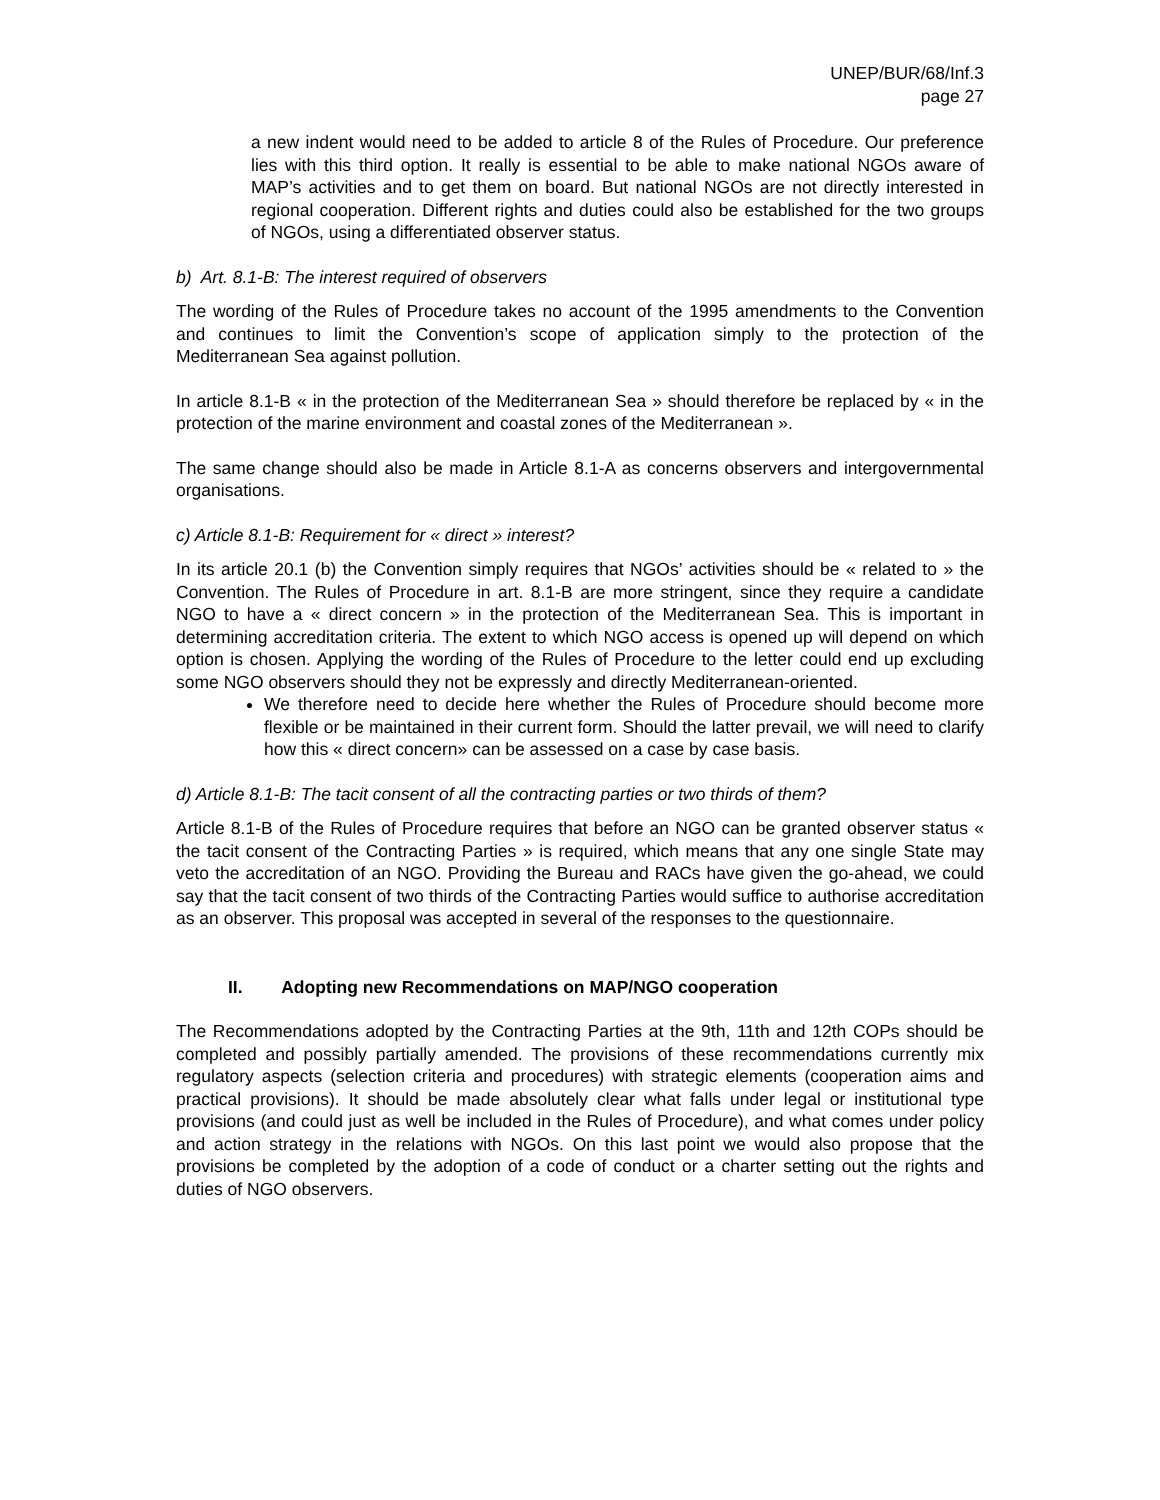UNEP/BUR/68/Inf.3
page 27
a new indent would need to be added to article 8 of the Rules of Procedure. Our preference lies with this third option. It really is essential to be able to make national NGOs aware of MAP’s activities and to get them on board. But national NGOs are not directly interested in regional cooperation. Different rights and duties could also be established for the two groups of NGOs, using a differentiated observer status.
b) Art. 8.1-B: The interest required of observers
The wording of the Rules of Procedure takes no account of the 1995 amendments to the Convention and continues to limit the Convention’s scope of application simply to the protection of the Mediterranean Sea against pollution.
In article 8.1-B « in the protection of the Mediterranean Sea » should therefore be replaced by « in the protection of the marine environment and coastal zones of the Mediterranean ».
The same change should also be made in Article 8.1-A as concerns observers and intergovernmental organisations.
c) Article 8.1-B: Requirement for « direct » interest?
In its article 20.1 (b) the Convention simply requires that NGOs’ activities should be « related to » the Convention. The Rules of Procedure in art. 8.1-B are more stringent, since they require a candidate NGO to have a « direct concern » in the protection of the Mediterranean Sea. This is important in determining accreditation criteria. The extent to which NGO access is opened up will depend on which option is chosen. Applying the wording of the Rules of Procedure to the letter could end up excluding some NGO observers should they not be expressly and directly Mediterranean-oriented.
We therefore need to decide here whether the Rules of Procedure should become more flexible or be maintained in their current form. Should the latter prevail, we will need to clarify how this « direct concern» can be assessed on a case by case basis.
d) Article 8.1-B: The tacit consent of all the contracting parties or two thirds of them?
Article 8.1-B of the Rules of Procedure requires that before an NGO can be granted observer status « the tacit consent of the Contracting Parties » is required, which means that any one single State may veto the accreditation of an NGO. Providing the Bureau and RACs have given the go-ahead, we could say that the tacit consent of two thirds of the Contracting Parties would suffice to authorise accreditation as an observer. This proposal was accepted in several of the responses to the questionnaire.
II. Adopting new Recommendations on MAP/NGO cooperation
The Recommendations adopted by the Contracting Parties at the 9th, 11th and 12th COPs should be completed and possibly partially amended. The provisions of these recommendations currently mix regulatory aspects (selection criteria and procedures) with strategic elements (cooperation aims and practical provisions). It should be made absolutely clear what falls under legal or institutional type provisions (and could just as well be included in the Rules of Procedure), and what comes under policy and action strategy in the relations with NGOs. On this last point we would also propose that the provisions be completed by the adoption of a code of conduct or a charter setting out the rights and duties of NGO observers.